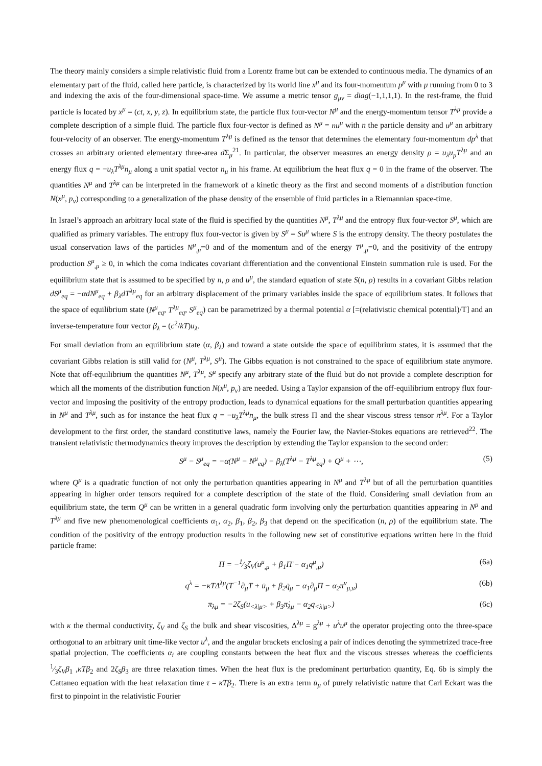The theory mainly considers a simple relativistic fluid from a Lorentz frame but can be extended to continuous media. The dynamics of an elementary part of the fluid, called here particle, is characterized by its world line x<sup>μ</sup> and its four-momentum p<sup>μ</sup> with μ running from 0 to 3 and indexing the axis of the four-dimensional space-time. We assume a metric tensor g<sub>μν</sub> = diag(−1,1,1,1). In the rest-frame, the fluid particle is located by x<sup>μ</sup> = (ct, x, y, z). In equilibrium state, the particle flux four-vector N<sup>μ</sup> and the energy-momentum tensor T<sup>λμ</sup> provide a complete description of a simple fluid. The particle flux four-vector is defined as N<sup>μ</sup> = nu<sup>μ</sup> with n the particle density and u<sup>μ</sup> an arbitrary four-velocity of an observer. The energy-momentum T<sup>λμ</sup> is defined as the tensor that determines the elementary four-momentum dp<sup>λ</sup> that crosses an arbitrary oriented elementary three-area d Σ<sub>μ</sub><sup>21</sup>. In particular, the observer measures an energy density ρ = u<sub>λ</sub>u<sub>μ</sub>T<sup>λμ</sup> and an energy flux q = −u<sub>λ</sub>T<sup>λμ</sup>n<sub>μ</sub> along a unit spatial vector n<sub>μ</sub> in his frame. At equilibrium the heat flux q = 0 in the frame of the observer. The quantities N<sup>μ</sup> and T<sup>λμ</sup> can be interpreted in the framework of a kinetic theory as the first and second moments of a distribution function N(x<sup>μ</sup>, p<sub>v</sub>) corresponding to a generalization of the phase density of the ensemble of fluid particles in a Riemannian space-time.
In Israel’s approach an arbitrary local state of the fluid is specified by the quantities N<sup>μ</sup>, T<sup>λμ</sup> and the entropy flux four-vector S<sup>μ</sup>, which are qualified as primary variables. The entropy flux four-vector is given by S<sup>μ</sup> = Su<sup>μ</sup> where S is the entropy density. The theory postulates the usual conservation laws of the particles N<sup>μ</sup><sub>,μ</sub>=0 and of the momentum and of the energy T<sup>μ</sup><sub>,μ</sub>=0, and the positivity of the entropy production S<sup>μ</sup><sub>,μ</sub> ≥ 0, in which the coma indicates covariant differentiation and the conventional Einstein summation rule is used. For the equilibrium state that is assumed to be specified by n, ρ and u<sup>μ</sup>, the standard equation of state S(n, ρ) results in a covariant Gibbs relation dS<sup>μ</sup><sub>eq</sub> = −αdN<sup>μ</sup><sub>eq</sub> + β<sub>λ</sub>dT<sup>λμ</sup><sub>eq</sub> for an arbitrary displacement of the primary variables inside the space of equilibrium states. It follows that the space of equilibrium state (N<sup>μ</sup><sub>eq</sub>, T<sup>λμ</sup><sub>eq</sub>, S<sup>μ</sup><sub>eq</sub>) can be parametrized by a thermal potential α [=(relativistic chemical potential)/T] and an inverse-temperature four vector β<sub>λ</sub> = (c<sup>2</sup>/kT)u<sub>λ</sub>.
For small deviation from an equilibrium state (α, β<sub>λ</sub>) and toward a state outside the space of equilibrium states, it is assumed that the covariant Gibbs relation is still valid for (N<sup>μ</sup>, T<sup>λμ</sup>, S<sup>μ</sup>). The Gibbs equation is not constrained to the space of equilibrium state anymore. Note that off-equilibrium the quantities N<sup>μ</sup>, T<sup>λμ</sup>, S<sup>μ</sup> specify any arbitrary state of the fluid but do not provide a complete description for which all the moments of the distribution function N(x<sup>μ</sup>, p<sub>v</sub>) are needed. Using a Taylor expansion of the off-equilibrium entropy flux four-vector and imposing the positivity of the entropy production, leads to dynamical equations for the small perturbation quantities appearing in N<sup>μ</sup> and T<sup>λμ</sup>, such as for instance the heat flux q = −u<sub>λ</sub>T<sup>λμ</sup>n<sub>μ</sub>, the bulk stress Π and the shear viscous stress tensor π<sup>λμ</sup>. For a Taylor development to the first order, the standard constitutive laws, namely the Fourier law, the Navier-Stokes equations are retrieved<sup>22</sup>. The transient relativistic thermodynamics theory improves the description by extending the Taylor expansion to the second order:
S<sup>μ</sup> − S<sup>μ</sup><sub>eq</sub> = −α(N<sup>μ</sup> − N<sup>μ</sup><sub>eq</sub>) − β<sub>λ</sub>(T<sup>λμ</sup> − T<sup>λμ</sup><sub>eq</sub>) + Q<sup>μ</sup> + ⋯, (5)
where Q<sup>μ</sup> is a quadratic function of not only the perturbation quantities appearing in N<sup>μ</sup> and T<sup>λμ</sup> but of all the perturbation quantities appearing in higher order tensors required for a complete description of the state of the fluid. Considering small deviation from an equilibrium state, the term Q<sup>μ</sup> can be written in a general quadratic form involving only the perturbation quantities appearing in N<sup>μ</sup> and T<sup>λμ</sup> and five new phenomenological coefficients α<sub>1</sub>, α<sub>2</sub>, β<sub>1</sub>, β<sub>2</sub>, β<sub>3</sub> that depend on the specification (n, ρ) of the equilibrium state. The condition of the positivity of the entropy production results in the following new set of constitutive equations written here in the fluid particle frame:
Π = −1⁄3ζ<sub>V</sub>(u<sup>μ</sup><sub>,μ</sub> + β<sub>1</sub>Π̇ − α<sub>1</sub>q<sup>μ</sup><sub>,μ</sub>) (6a)
q<sup>λ</sup> = −κTΔ<sup>λμ</sup>(T<sup>−1</sup>∂<sub>μ</sub>T + u̇<sub>μ</sub> + β<sub>2</sub>q̇<sub>μ</sub> − α<sub>1</sub>∂<sub>μ</sub>Π − α<sub>2</sub>π<sup>ν</sup><sub>μ,ν</sub>) (6b)
π<sub>λμ</sub> = −2ζ<sub>S</sub>(u<sub><λ|μ></sub> + β<sub>3</sub>π̇<sub>λμ</sub> − α<sub>2</sub>q<sub><λ|μ></sub>) (6c)
with κ the thermal conductivity, ζ<sub>V</sub> and ζ<sub>S</sub> the bulk and shear viscosities, Δ<sup>λμ</sup> = g<sup>λμ</sup> + u<sup>λ</sup>u<sup>μ</sup> the operator projecting onto the three-space orthogonal to an arbitrary unit time-like vector u<sup>λ</sup>, and the angular brackets enclosing a pair of indices denoting the symmetrized trace-free spatial projection. The coefficients α<sub>i</sub> are coupling constants between the heat flux and the viscous stresses whereas the coefficients 1⁄3ζ<sub>V</sub>β<sub>1</sub> ,κTβ<sub>2</sub> and 2ζ<sub>S</sub>β<sub>3</sub> are three relaxation times. When the heat flux is the predominant perturbation quantity, Eq. 6b is simply the Cattaneo equation with the heat relaxation time τ = κTβ<sub>2</sub>. There is an extra term u̇<sub>μ</sub> of purely relativistic nature that Carl Eckart was the first to pinpoint in the relativistic Fourier